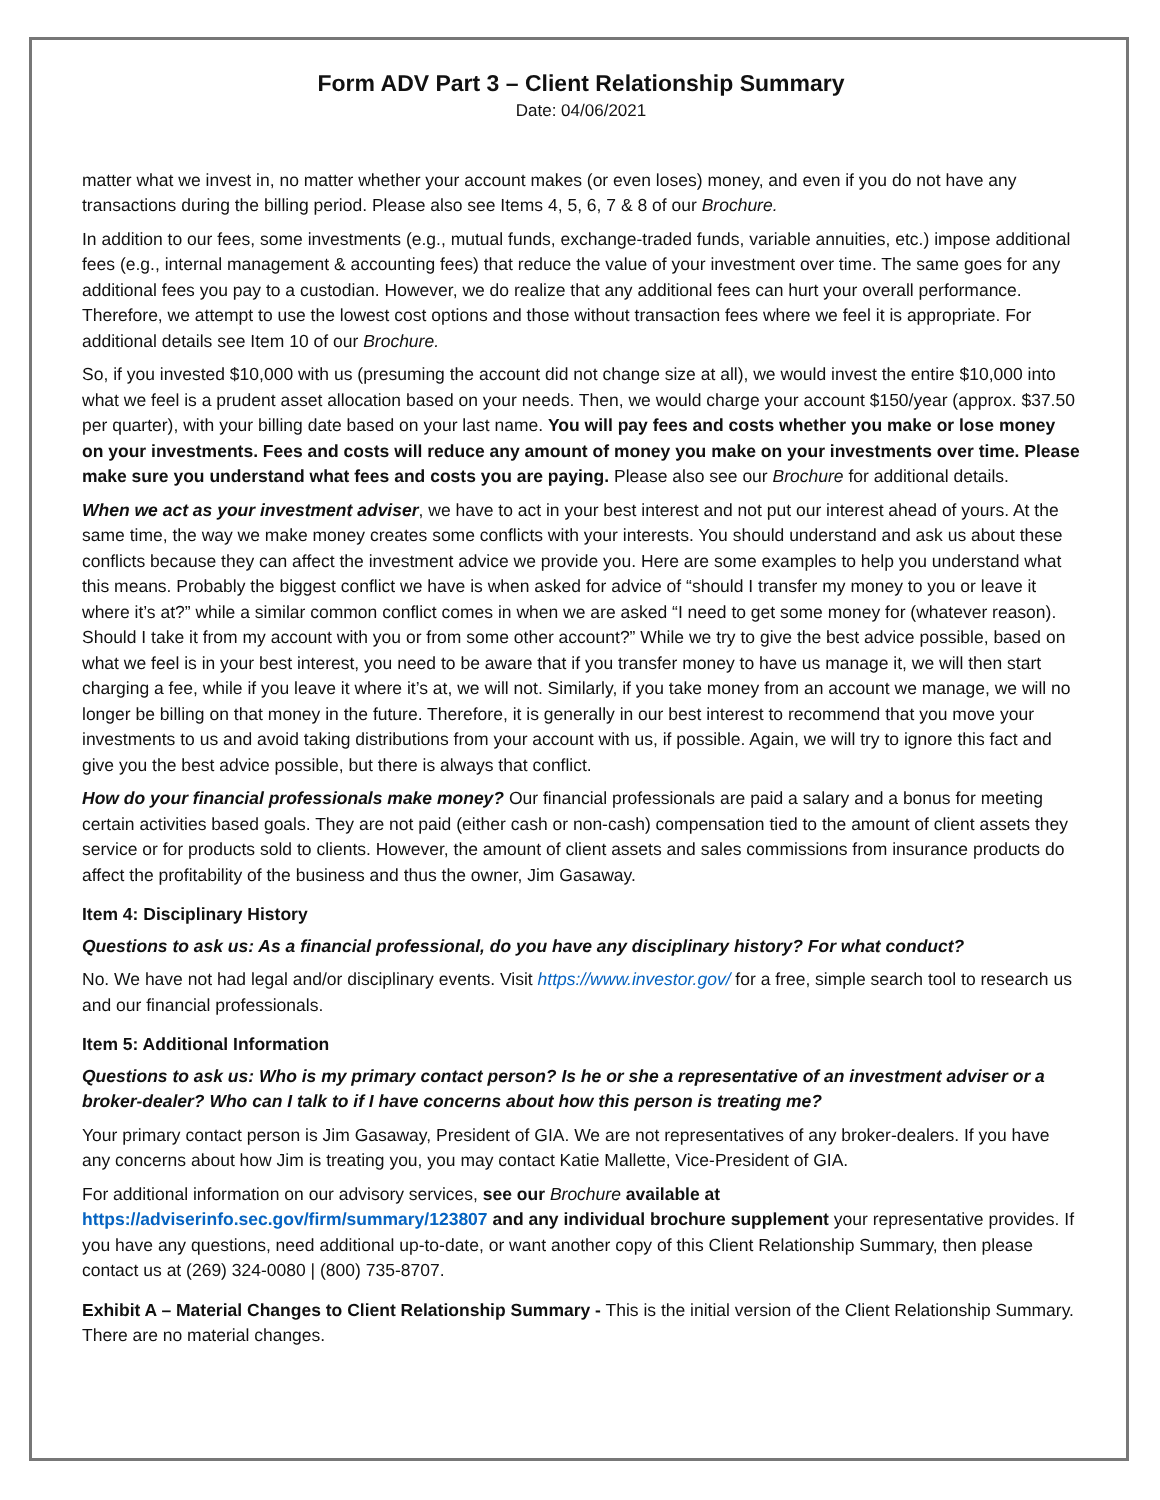Form ADV Part 3 – Client Relationship Summary
Date: 04/06/2021
matter what we invest in, no matter whether your account makes (or even loses) money, and even if you do not have any transactions during the billing period. Please also see Items 4, 5, 6, 7 & 8 of our Brochure.
In addition to our fees, some investments (e.g., mutual funds, exchange-traded funds, variable annuities, etc.) impose additional fees (e.g., internal management & accounting fees) that reduce the value of your investment over time. The same goes for any additional fees you pay to a custodian. However, we do realize that any additional fees can hurt your overall performance. Therefore, we attempt to use the lowest cost options and those without transaction fees where we feel it is appropriate. For additional details see Item 10 of our Brochure.
So, if you invested $10,000 with us (presuming the account did not change size at all), we would invest the entire $10,000 into what we feel is a prudent asset allocation based on your needs. Then, we would charge your account $150/year (approx. $37.50 per quarter), with your billing date based on your last name. You will pay fees and costs whether you make or lose money on your investments. Fees and costs will reduce any amount of money you make on your investments over time. Please make sure you understand what fees and costs you are paying. Please also see our Brochure for additional details.
When we act as your investment adviser, we have to act in your best interest and not put our interest ahead of yours. At the same time, the way we make money creates some conflicts with your interests. You should understand and ask us about these conflicts because they can affect the investment advice we provide you. Here are some examples to help you understand what this means. Probably the biggest conflict we have is when asked for advice of “should I transfer my money to you or leave it where it’s at?” while a similar common conflict comes in when we are asked “I need to get some money for (whatever reason). Should I take it from my account with you or from some other account?” While we try to give the best advice possible, based on what we feel is in your best interest, you need to be aware that if you transfer money to have us manage it, we will then start charging a fee, while if you leave it where it’s at, we will not. Similarly, if you take money from an account we manage, we will no longer be billing on that money in the future. Therefore, it is generally in our best interest to recommend that you move your investments to us and avoid taking distributions from your account with us, if possible. Again, we will try to ignore this fact and give you the best advice possible, but there is always that conflict.
How do your financial professionals make money? Our financial professionals are paid a salary and a bonus for meeting certain activities based goals. They are not paid (either cash or non-cash) compensation tied to the amount of client assets they service or for products sold to clients. However, the amount of client assets and sales commissions from insurance products do affect the profitability of the business and thus the owner, Jim Gasaway.
Item 4: Disciplinary History
Questions to ask us: As a financial professional, do you have any disciplinary history? For what conduct?
No. We have not had legal and/or disciplinary events. Visit https://www.investor.gov/ for a free, simple search tool to research us and our financial professionals.
Item 5: Additional Information
Questions to ask us: Who is my primary contact person? Is he or she a representative of an investment adviser or a broker-dealer? Who can I talk to if I have concerns about how this person is treating me?
Your primary contact person is Jim Gasaway, President of GIA. We are not representatives of any broker-dealers. If you have any concerns about how Jim is treating you, you may contact Katie Mallette, Vice-President of GIA.
For additional information on our advisory services, see our Brochure available at
https://adviserinfo.sec.gov/firm/summary/123807 and any individual brochure supplement your representative provides. If you have any questions, need additional up-to-date, or want another copy of this Client Relationship Summary, then please contact us at (269) 324-0080 | (800) 735-8707.
Exhibit A – Material Changes to Client Relationship Summary - This is the initial version of the Client Relationship Summary. There are no material changes.